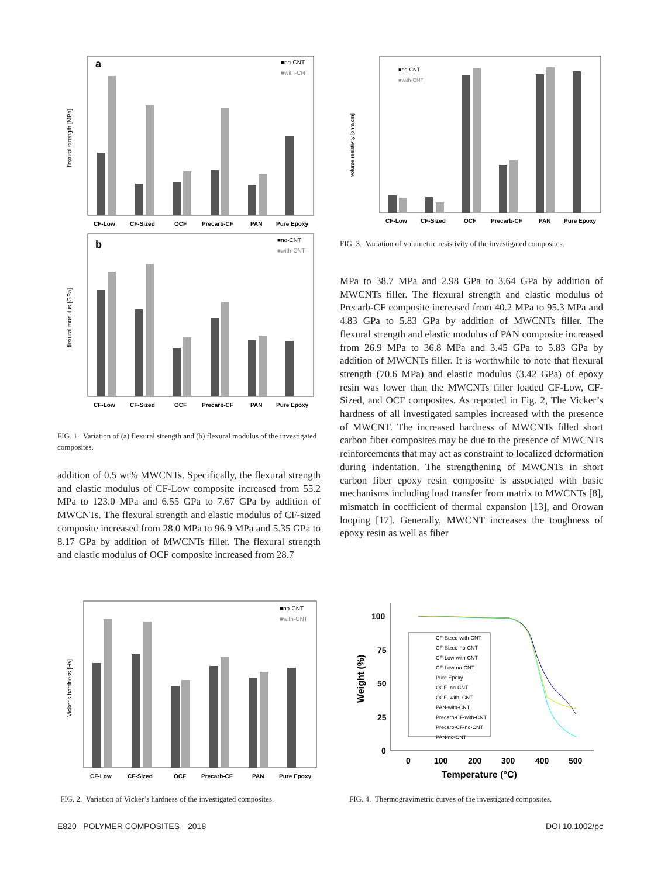a
flexural strength [MPa]
■no-CNT
■with-CNT
CF-Low
CF-Sized
OCF
Precarb-CF
PAN
Pure Epoxy
b
flexural modulus [GPa]
■no-CNT
■with-CNT
CF-Low
CF-Sized
OCF
Precarb-CF
PAN
Pure Epoxy
FIG. 1. Variation of (a) flexural strength and (b) flexural modulus of the investigated composites.
addition of 0.5 wt% MWCNTs. Specifically, the flexural strength and elastic modulus of CF-Low composite increased from 55.2 MPa to 123.0 MPa and 6.55 GPa to 7.67 GPa by addition of MWCNTs. The flexural strength and elastic modulus of CF-sized composite increased from 28.0 MPa to 96.9 MPa and 5.35 GPa to 8.17 GPa by addition of MWCNTs filler. The flexural strength and elastic modulus of OCF composite increased from 28.7
volume resistivity [ohm cm]
■no-CNT
■with-CNT
CF-Low
CF-Sized
OCF
Precarb-CF
PAN
Pure Epoxy
FIG. 3. Variation of volumetric resistivity of the investigated composites.
MPa to 38.7 MPa and 2.98 GPa to 3.64 GPa by addition of MWCNTs filler. The flexural strength and elastic modulus of Precarb-CF composite increased from 40.2 MPa to 95.3 MPa and 4.83 GPa to 5.83 GPa by addition of MWCNTs filler. The flexural strength and elastic modulus of PAN composite increased from 26.9 MPa to 36.8 MPa and 3.45 GPa to 5.83 GPa by addition of MWCNTs filler. It is worthwhile to note that flexural strength (70.6 MPa) and elastic modulus (3.42 GPa) of epoxy resin was lower than the MWCNTs filler loaded CF-Low, CF-Sized, and OCF composites. As reported in Fig. 2, The Vicker’s hardness of all investigated samples increased with the presence of MWCNT. The increased hardness of MWCNTs filled short carbon fiber composites may be due to the presence of MWCNTs reinforcements that may act as constraint to localized deformation during indentation. The strengthening of MWCNTs in short carbon fiber epoxy resin composite is associated with basic mechanisms including load transfer from matrix to MWCNTs [8], mismatch in coefficient of thermal expansion [13], and Orowan looping [17]. Generally, MWCNT increases the toughness of epoxy resin as well as fiber
Vicker's hardness [Hv]
■no-CNT
■with-CNT
CF-Low
CF-Sized
OCF
Precarb-CF
PAN
Pure Epoxy
FIG. 2. Variation of Vicker’s hardness of the investigated composites.
100
75
50
25
0
0
100
200
300
400
500
Temperature (°C)
Weight (%)
CF-Sized-with-CNT
CF-Sized-no-CNT
CF-Low-with-CNT
CF-Low-no-CNT
Pure Epoxy
OCF_no-CNT
OCF_with_CNT
PAN-with-CNT
Precarb-CF-with-CNT
Precarb-CF-no-CNT
PAN-no-CNT
FIG. 4. Thermogravimetric curves of the investigated composites.
E820 POLYMER COMPOSITES—2018 DOI 10.1002/pc